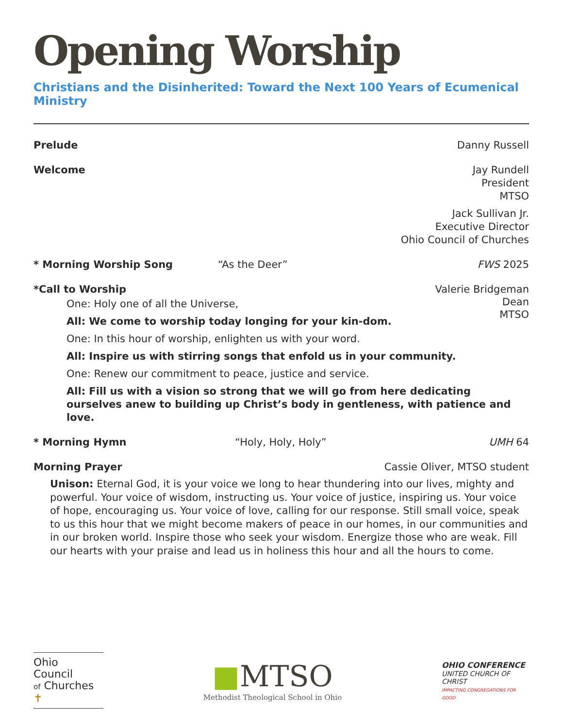Opening Worship
Christians and the Disinherited: Toward the Next 100 Years of Ecumenical Ministry
Prelude Danny Russell
Welcome Jay Rundell
President
MTSO
Jack Sullivan Jr.
Executive Director
Ohio Council of Churches
* Morning Worship Song “As the Deer” FWS 2025
*Call to Worship
Valerie Bridgeman
Dean
MTSO
One: Holy one of all the Universe,
All: We come to worship today longing for your kin-dom.
One: In this hour of worship, enlighten us with your word.
All: Inspire us with stirring songs that enfold us in your community.
One: Renew our commitment to peace, justice and service.
All: Fill us with a vision so strong that we will go from here dedicating ourselves anew to building up Christ’s body in gentleness, with patience and love.
* Morning Hymn “Holy, Holy, Holy” UMH 64
Morning Prayer Cassie Oliver, MTSO student
Unison: Eternal God, it is your voice we long to hear thundering into our lives, mighty and powerful. Your voice of wisdom, instructing us. Your voice of justice, inspiring us. Your voice of hope, encouraging us. Your voice of love, calling for our response. Still small voice, speak to us this hour that we might become makers of peace in our homes, in our communities and in our broken world. Inspire those who seek your wisdom. Energize those who are weak. Fill our hearts with your praise and lead us in holiness this hour and all the hours to come.
Ohio
Council
of Churches ✝
■MTSO
Methodist Theological School in Ohio
OHIO CONFERENCE
UNITED CHURCH OF CHRIST
IMPACTING CONGREGATIONS FOR GOOD